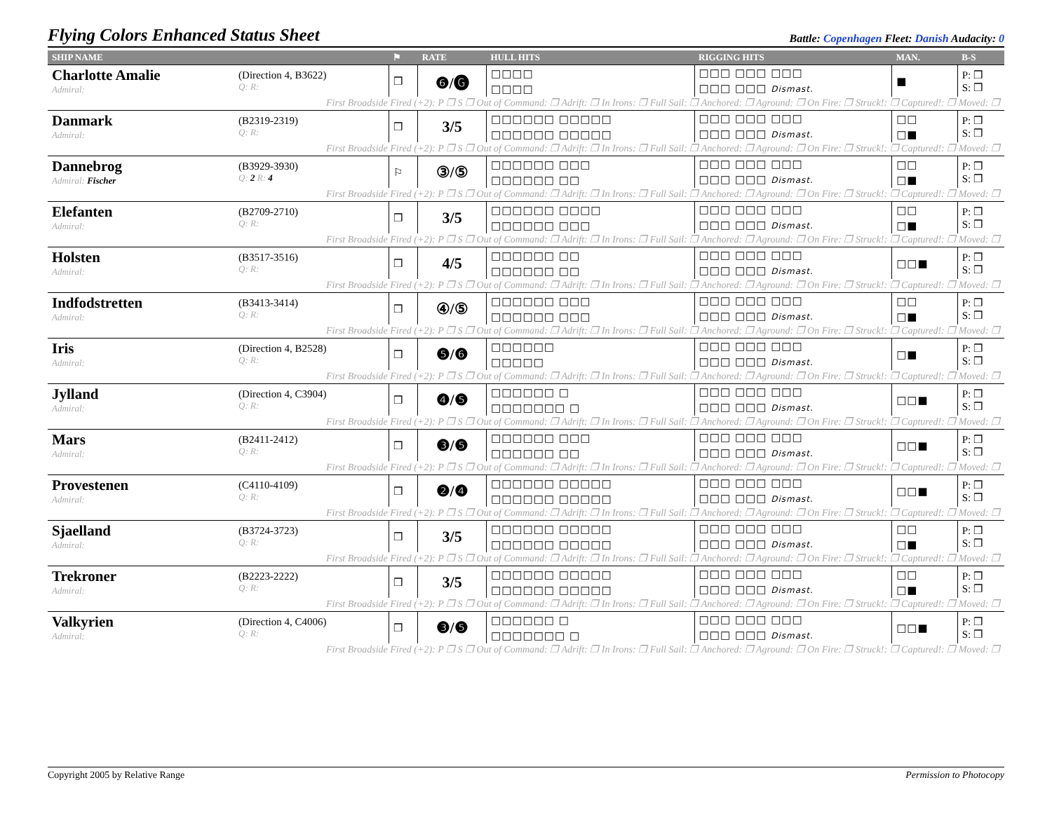Flying Colors Enhanced Status Sheet
Battle: Copenhagen Fleet: Danish Audacity: 0
| SHIP NAME | | ⚑ | RATE | HULL HITS | RIGGING HITS | MAN. | B-S |
| --- | --- | --- | --- | --- | --- | --- | --- |
| Charlotte Amalie Admiral: | (Direction 4, B3622) Q: R: | ❒ | ❻/🅖 | □□□□ □□□□ | □□□ □□□ □□□ □□□ □□□ Dismast. | ■ | P: ❒ S: ❒ |
| First Broadside Fired (+2): P ❒ S ❒ Out of Command: ❒ Adrift: ❒ In Irons: ❒ Full Sail: ❒ Anchored: ❒ Aground: ❒ On Fire: ❒ Struck!: ❒ Captured!: ❒ Moved: ❒ | | | | | | | |
| Danmark Admiral: | (B2319-2319) Q: R: | ❒ | 3/5 | □□□□□□ □□□□□ □□□□□□ □□□□□ | □□□ □□□ □□□ □□□ □□□ Dismast. | □□ □■ | P: ❒ S: ❒ |
| First Broadside Fired (+2): P ❒ S ❒ Out of Command: ❒ Adrift: ❒ In Irons: ❒ Full Sail: ❒ Anchored: ❒ Aground: ❒ On Fire: ❒ Struck!: ❒ Captured!: ❒ Moved: ❒ | | | | | | | |
| Dannebrog Admiral: Fischer | (B3929-3930) Q: 2 R: 4 | ⚐ | ③/⑤ | □□□□□□ □□□ □□□□□□ □□ | □□□ □□□ □□□ □□□ □□□ Dismast. | □□ □■ | P: ❒ S: ❒ |
| First Broadside Fired (+2): P ❒ S ❒ Out of Command: ❒ Adrift: ❒ In Irons: ❒ Full Sail: ❒ Anchored: ❒ Aground: ❒ On Fire: ❒ Struck!: ❒ Captured!: ❒ Moved: ❒ | | | | | | | |
| Elefanten Admiral: | (B2709-2710) Q: R: | ❒ | 3/5 | □□□□□□ □□□□ □□□□□□ □□□ | □□□ □□□ □□□ □□□ □□□ Dismast. | □□ □■ | P: ❒ S: ❒ |
| First Broadside Fired (+2): P ❒ S ❒ Out of Command: ❒ Adrift: ❒ In Irons: ❒ Full Sail: ❒ Anchored: ❒ Aground: ❒ On Fire: ❒ Struck!: ❒ Captured!: ❒ Moved: ❒ | | | | | | | |
| Holsten Admiral: | (B3517-3516) Q: R: | ❒ | 4/5 | □□□□□□ □□ □□□□□□ □□ | □□□ □□□ □□□ □□□ □□□ Dismast. | □□■ | P: ❒ S: ❒ |
| First Broadside Fired (+2): P ❒ S ❒ Out of Command: ❒ Adrift: ❒ In Irons: ❒ Full Sail: ❒ Anchored: ❒ Aground: ❒ On Fire: ❒ Struck!: ❒ Captured!: ❒ Moved: ❒ | | | | | | | |
| Indfodstretten Admiral: | (B3413-3414) Q: R: | ❒ | ④/⑤ | □□□□□□ □□□ □□□□□□ □□□ | □□□ □□□ □□□ □□□ □□□ Dismast. | □□ □■ | P: ❒ S: ❒ |
| First Broadside Fired (+2): P ❒ S ❒ Out of Command: ❒ Adrift: ❒ In Irons: ❒ Full Sail: ❒ Anchored: ❒ Aground: ❒ On Fire: ❒ Struck!: ❒ Captured!: ❒ Moved: ❒ | | | | | | | |
| Iris Admiral: | (Direction 4, B2528) Q: R: | ❒ | ❺/❻ | □□□□□□ □□□□□ | □□□ □□□ □□□ □□□ □□□ Dismast. | □■ | P: ❒ S: ❒ |
| First Broadside Fired (+2): P ❒ S ❒ Out of Command: ❒ Adrift: ❒ In Irons: ❒ Full Sail: ❒ Anchored: ❒ Aground: ❒ On Fire: ❒ Struck!: ❒ Captured!: ❒ Moved: ❒ | | | | | | | |
| Jylland Admiral: | (Direction 4, C3904) Q: R: | ❒ | ❹/❺ | □□□□□□ □ □□□□□□□ □ | □□□ □□□ □□□ □□□ □□□ Dismast. | □□■ | P: ❒ S: ❒ |
| First Broadside Fired (+2): P ❒ S ❒ Out of Command: ❒ Adrift: ❒ In Irons: ❒ Full Sail: ❒ Anchored: ❒ Aground: ❒ On Fire: ❒ Struck!: ❒ Captured!: ❒ Moved: ❒ | | | | | | | |
| Mars Admiral: | (B2411-2412) Q: R: | ❒ | ❸/❺ | □□□□□□ □□□ □□□□□□ □□ | □□□ □□□ □□□ □□□ □□□ Dismast. | □□■ | P: ❒ S: ❒ |
| First Broadside Fired (+2): P ❒ S ❒ Out of Command: ❒ Adrift: ❒ In Irons: ❒ Full Sail: ❒ Anchored: ❒ Aground: ❒ On Fire: ❒ Struck!: ❒ Captured!: ❒ Moved: ❒ | | | | | | | |
| Provestenen Admiral: | (C4110-4109) Q: R: | ❒ | ❷/❹ | □□□□□□ □□□□□ □□□□□□ □□□□□ | □□□ □□□ □□□ □□□ □□□ Dismast. | □□■ | P: ❒ S: ❒ |
| First Broadside Fired (+2): P ❒ S ❒ Out of Command: ❒ Adrift: ❒ In Irons: ❒ Full Sail: ❒ Anchored: ❒ Aground: ❒ On Fire: ❒ Struck!: ❒ Captured!: ❒ Moved: ❒ | | | | | | | |
| Sjaelland Admiral: | (B3724-3723) Q: R: | ❒ | 3/5 | □□□□□□ □□□□□ □□□□□□ □□□□□ | □□□ □□□ □□□ □□□ □□□ Dismast. | □□ □■ | P: ❒ S: ❒ |
| First Broadside Fired (+2): P ❒ S ❒ Out of Command: ❒ Adrift: ❒ In Irons: ❒ Full Sail: ❒ Anchored: ❒ Aground: ❒ On Fire: ❒ Struck!: ❒ Captured!: ❒ Moved: ❒ | | | | | | | |
| Trekroner Admiral: | (B2223-2222) Q: R: | ❒ | 3/5 | □□□□□□ □□□□□ □□□□□□ □□□□□ | □□□ □□□ □□□ □□□ □□□ Dismast. | □□ □■ | P: ❒ S: ❒ |
| First Broadside Fired (+2): P ❒ S ❒ Out of Command: ❒ Adrift: ❒ In Irons: ❒ Full Sail: ❒ Anchored: ❒ Aground: ❒ On Fire: ❒ Struck!: ❒ Captured!: ❒ Moved: ❒ | | | | | | | |
| Valkyrien Admiral: | (Direction 4, C4006) Q: R: | ❒ | ❸/❺ | □□□□□□ □ □□□□□□□ □ | □□□ □□□ □□□ □□□ □□□ Dismast. | □□■ | P: ❒ S: ❒ |
| First Broadside Fired (+2): P ❒ S ❒ Out of Command: ❒ Adrift: ❒ In Irons: ❒ Full Sail: ❒ Anchored: ❒ Aground: ❒ On Fire: ❒ Struck!: ❒ Captured!: ❒ Moved: ❒ | | | | | | | |
Copyright 2005 by Relative Range Permission to Photocopy